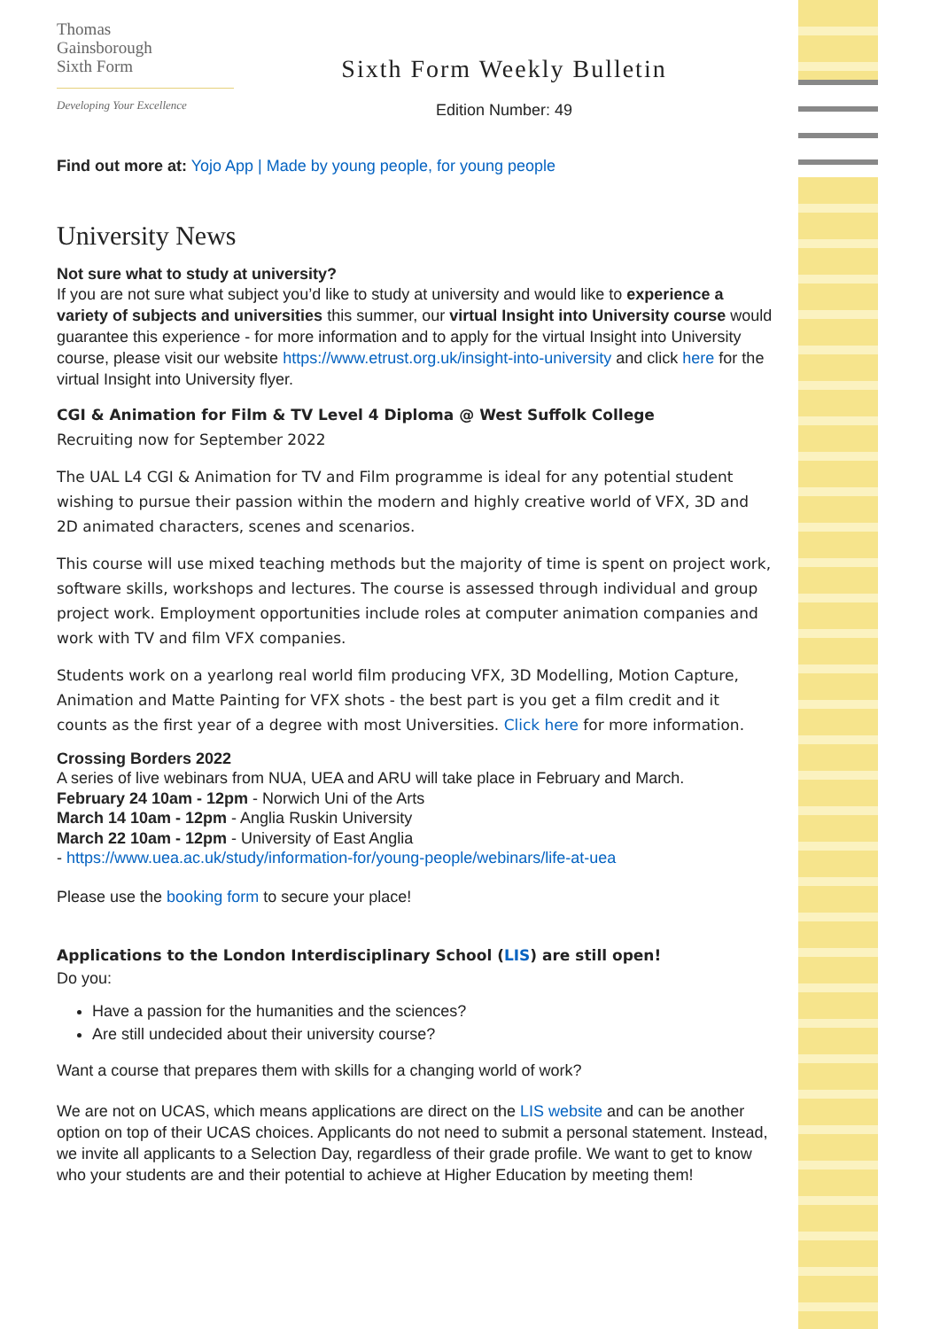Thomas
Gainsborough
Sixth Form
Developing Your Excellence
Sixth Form Weekly Bulletin
Edition Number: 49
Find out more at: Yojo App | Made by young people, for young people
University News
Not sure what to study at university?
If you are not sure what subject you’d like to study at university and would like to experience a variety of subjects and universities this summer, our virtual Insight into University course would guarantee this experience - for more information and to apply for the virtual Insight into University course, please visit our website https://www.etrust.org.uk/insight-into-university and click here for the virtual Insight into University flyer.
CGI & Animation for Film & TV Level 4 Diploma @ West Suffolk College
Recruiting now for September 2022
The UAL L4 CGI & Animation for TV and Film programme is ideal for any potential student wishing to pursue their passion within the modern and highly creative world of VFX, 3D and 2D animated characters, scenes and scenarios.
This course will use mixed teaching methods but the majority of time is spent on project work, software skills, workshops and lectures. The course is assessed through individual and group project work. Employment opportunities include roles at computer animation companies and work with TV and film VFX companies.
Students work on a yearlong real world film producing VFX, 3D Modelling, Motion Capture, Animation and Matte Painting for VFX shots - the best part is you get a film credit and it counts as the first year of a degree with most Universities. Click here for more information.
Crossing Borders 2022
A series of live webinars from NUA, UEA and ARU will take place in February and March.
February 24 10am - 12pm - Norwich Uni of the Arts
March 14 10am - 12pm - Anglia Ruskin University
March 22 10am - 12pm - University of East Anglia
- https://www.uea.ac.uk/study/information-for/young-people/webinars/life-at-uea
Please use the booking form to secure your place!
Applications to the London Interdisciplinary School (LIS) are still open!
Do you:
Have a passion for the humanities and the sciences?
Are still undecided about their university course?
Want a course that prepares them with skills for a changing world of work?
We are not on UCAS, which means applications are direct on the LIS website and can be another option on top of their UCAS choices. Applicants do not need to submit a personal statement. Instead, we invite all applicants to a Selection Day, regardless of their grade profile. We want to get to know who your students are and their potential to achieve at Higher Education by meeting them!